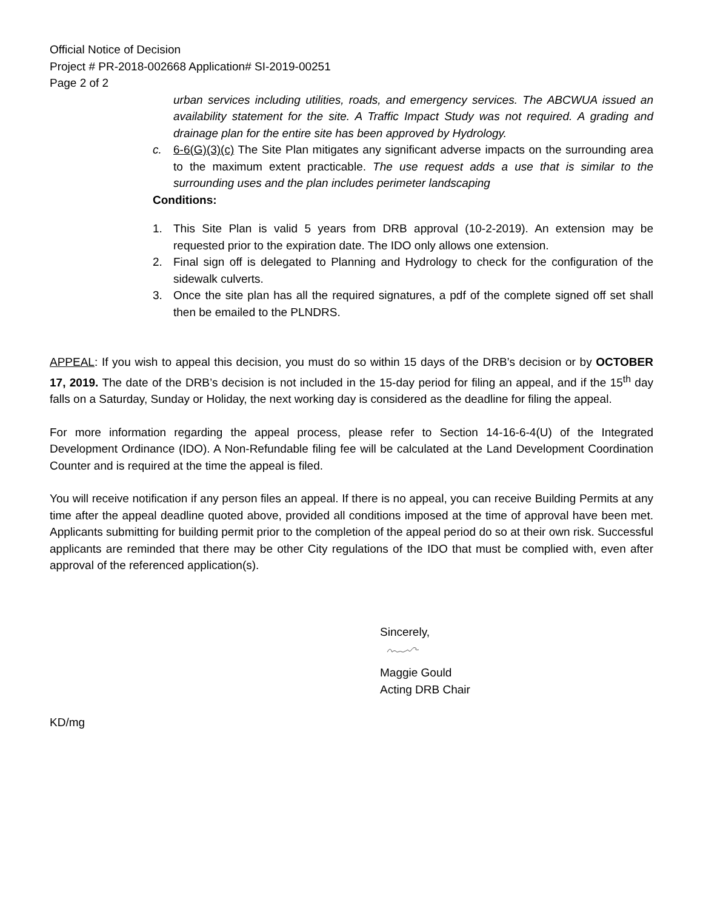Official Notice of Decision
Project # PR-2018-002668 Application# SI-2019-00251
Page 2 of 2
urban services including utilities, roads, and emergency services. The ABCWUA issued an availability statement for the site. A Traffic Impact Study was not required. A grading and drainage plan for the entire site has been approved by Hydrology.
c. 6-6(G)(3)(c) The Site Plan mitigates any significant adverse impacts on the surrounding area to the maximum extent practicable. The use request adds a use that is similar to the surrounding uses and the plan includes perimeter landscaping
Conditions:
1. This Site Plan is valid 5 years from DRB approval (10-2-2019). An extension may be requested prior to the expiration date. The IDO only allows one extension.
2. Final sign off is delegated to Planning and Hydrology to check for the configuration of the sidewalk culverts.
3. Once the site plan has all the required signatures, a pdf of the complete signed off set shall then be emailed to the PLNDRS.
APPEAL: If you wish to appeal this decision, you must do so within 15 days of the DRB’s decision or by OCTOBER 17, 2019. The date of the DRB’s decision is not included in the 15-day period for filing an appeal, and if the 15<sup>th</sup> day falls on a Saturday, Sunday or Holiday, the next working day is considered as the deadline for filing the appeal.
For more information regarding the appeal process, please refer to Section 14-16-6-4(U) of the Integrated Development Ordinance (IDO). A Non-Refundable filing fee will be calculated at the Land Development Coordination Counter and is required at the time the appeal is filed.
You will receive notification if any person files an appeal. If there is no appeal, you can receive Building Permits at any time after the appeal deadline quoted above, provided all conditions imposed at the time of approval have been met. Applicants submitting for building permit prior to the completion of the appeal period do so at their own risk. Successful applicants are reminded that there may be other City regulations of the IDO that must be complied with, even after approval of the referenced application(s).
Sincerely,
Maggie Gould
Acting DRB Chair
KD/mg